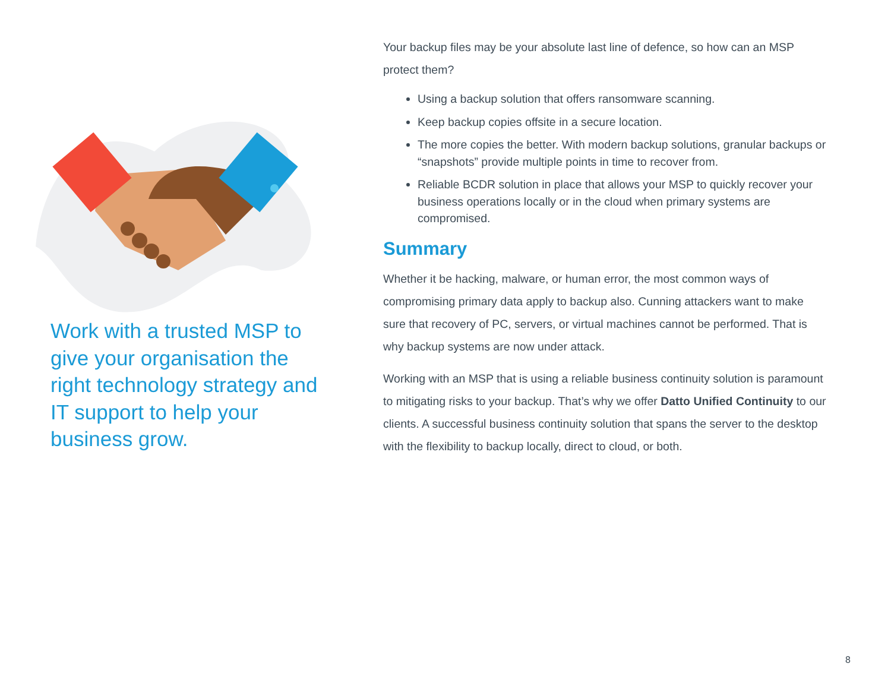Work with a trusted MSP to give your organisation the right technology strategy and IT support to help your business grow.
Your backup files may be your absolute last line of defence, so how can an MSP protect them?
Using a backup solution that offers ransomware scanning.
Keep backup copies offsite in a secure location.
The more copies the better. With modern backup solutions, granular backups or “snapshots” provide multiple points in time to recover from.
Reliable BCDR solution in place that allows your MSP to quickly recover your business operations locally or in the cloud when primary systems are compromised.
Summary
Whether it be hacking, malware, or human error, the most common ways of compromising primary data apply to backup also. Cunning attackers want to make sure that recovery of PC, servers, or virtual machines cannot be performed. That is why backup systems are now under attack.
Working with an MSP that is using a reliable business continuity solution is paramount to mitigating risks to your backup. That’s why we offer Datto Unified Continuity to our clients. A successful business continuity solution that spans the server to the desktop with the flexibility to backup locally, direct to cloud, or both.
8